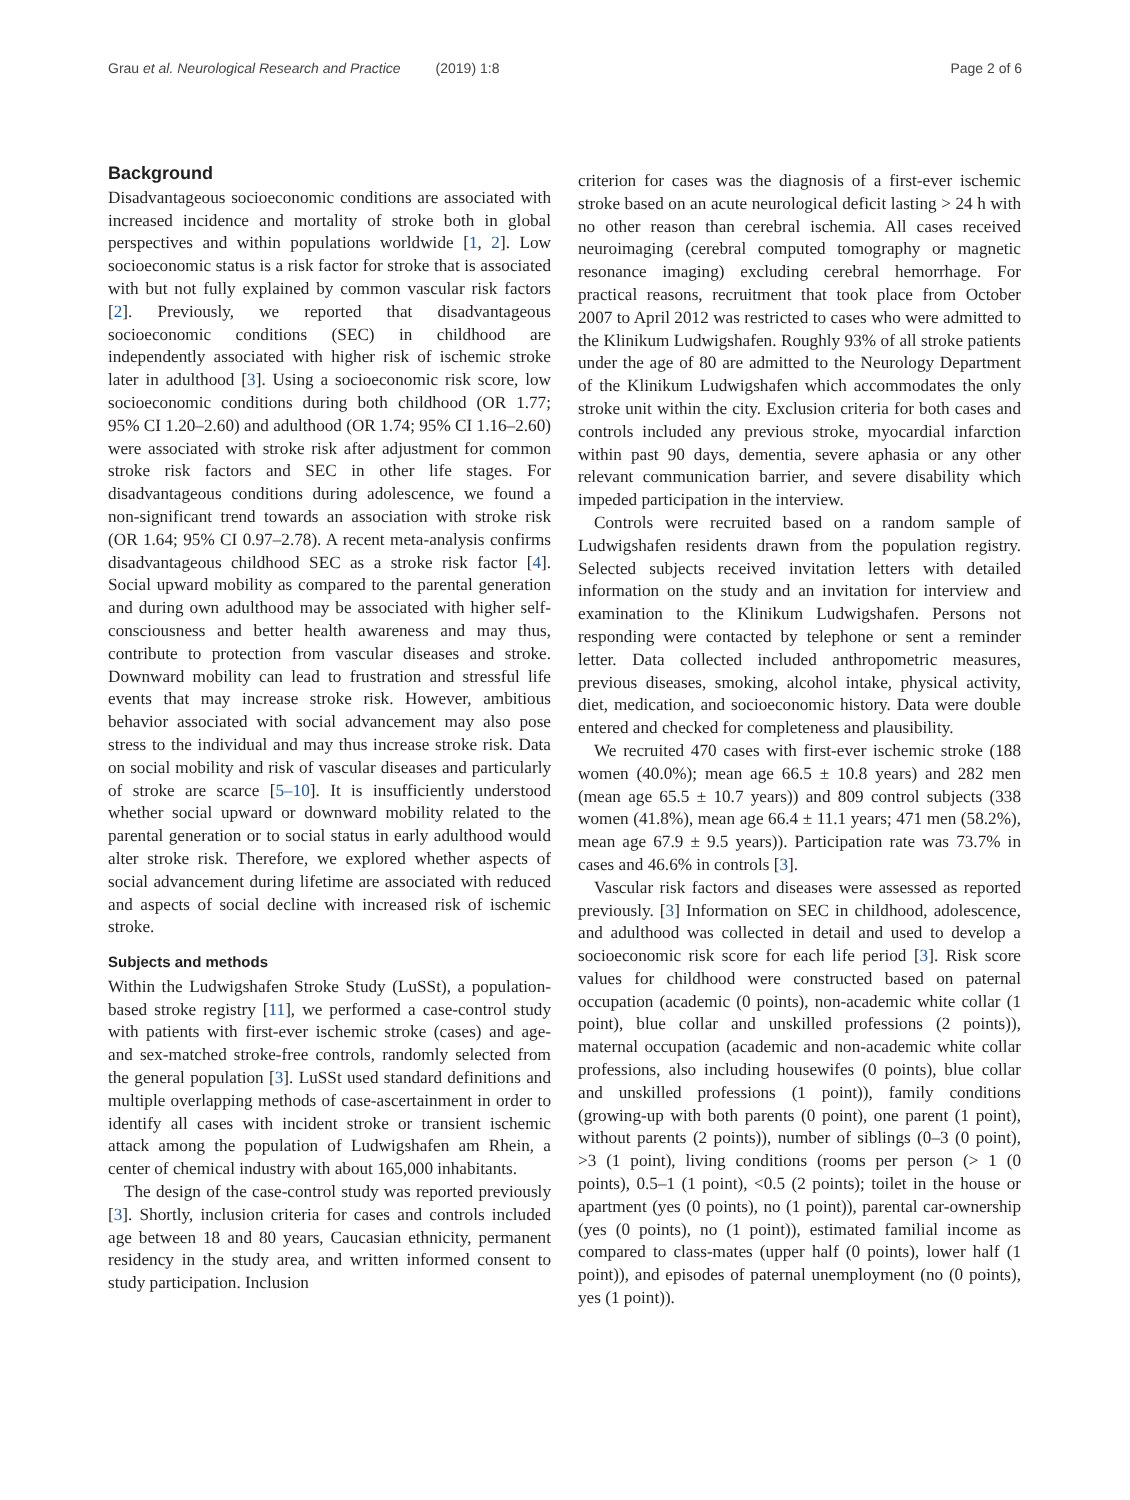Grau et al. Neurological Research and Practice (2019) 1:8 Page 2 of 6
Background
Disadvantageous socioeconomic conditions are associated with increased incidence and mortality of stroke both in global perspectives and within populations worldwide [1, 2]. Low socioeconomic status is a risk factor for stroke that is associated with but not fully explained by common vascular risk factors [2]. Previously, we reported that disadvantageous socioeconomic conditions (SEC) in childhood are independently associated with higher risk of ischemic stroke later in adulthood [3]. Using a socioeconomic risk score, low socioeconomic conditions during both childhood (OR 1.77; 95% CI 1.20–2.60) and adulthood (OR 1.74; 95% CI 1.16–2.60) were associated with stroke risk after adjustment for common stroke risk factors and SEC in other life stages. For disadvantageous conditions during adolescence, we found a non-significant trend towards an association with stroke risk (OR 1.64; 95% CI 0.97–2.78). A recent meta-analysis confirms disadvantageous childhood SEC as a stroke risk factor [4]. Social upward mobility as compared to the parental generation and during own adulthood may be associated with higher self-consciousness and better health awareness and may thus, contribute to protection from vascular diseases and stroke. Downward mobility can lead to frustration and stressful life events that may increase stroke risk. However, ambitious behavior associated with social advancement may also pose stress to the individual and may thus increase stroke risk. Data on social mobility and risk of vascular diseases and particularly of stroke are scarce [5–10]. It is insufficiently understood whether social upward or downward mobility related to the parental generation or to social status in early adulthood would alter stroke risk. Therefore, we explored whether aspects of social advancement during lifetime are associated with reduced and aspects of social decline with increased risk of ischemic stroke.
Subjects and methods
Within the Ludwigshafen Stroke Study (LuSSt), a population-based stroke registry [11], we performed a case-control study with patients with first-ever ischemic stroke (cases) and age- and sex-matched stroke-free controls, randomly selected from the general population [3]. LuSSt used standard definitions and multiple overlapping methods of case-ascertainment in order to identify all cases with incident stroke or transient ischemic attack among the population of Ludwigshafen am Rhein, a center of chemical industry with about 165,000 inhabitants.
The design of the case-control study was reported previously [3]. Shortly, inclusion criteria for cases and controls included age between 18 and 80 years, Caucasian ethnicity, permanent residency in the study area, and written informed consent to study participation. Inclusion
criterion for cases was the diagnosis of a first-ever ischemic stroke based on an acute neurological deficit lasting > 24 h with no other reason than cerebral ischemia. All cases received neuroimaging (cerebral computed tomography or magnetic resonance imaging) excluding cerebral hemorrhage. For practical reasons, recruitment that took place from October 2007 to April 2012 was restricted to cases who were admitted to the Klinikum Ludwigshafen. Roughly 93% of all stroke patients under the age of 80 are admitted to the Neurology Department of the Klinikum Ludwigshafen which accommodates the only stroke unit within the city. Exclusion criteria for both cases and controls included any previous stroke, myocardial infarction within past 90 days, dementia, severe aphasia or any other relevant communication barrier, and severe disability which impeded participation in the interview.
Controls were recruited based on a random sample of Ludwigshafen residents drawn from the population registry. Selected subjects received invitation letters with detailed information on the study and an invitation for interview and examination to the Klinikum Ludwigshafen. Persons not responding were contacted by telephone or sent a reminder letter. Data collected included anthropometric measures, previous diseases, smoking, alcohol intake, physical activity, diet, medication, and socioeconomic history. Data were double entered and checked for completeness and plausibility.
We recruited 470 cases with first-ever ischemic stroke (188 women (40.0%); mean age 66.5 ± 10.8 years) and 282 men (mean age 65.5 ± 10.7 years)) and 809 control subjects (338 women (41.8%), mean age 66.4 ± 11.1 years; 471 men (58.2%), mean age 67.9 ± 9.5 years)). Participation rate was 73.7% in cases and 46.6% in controls [3].
Vascular risk factors and diseases were assessed as reported previously. [3] Information on SEC in childhood, adolescence, and adulthood was collected in detail and used to develop a socioeconomic risk score for each life period [3]. Risk score values for childhood were constructed based on paternal occupation (academic (0 points), non-academic white collar (1 point), blue collar and unskilled professions (2 points)), maternal occupation (academic and non-academic white collar professions, also including housewifes (0 points), blue collar and unskilled professions (1 point)), family conditions (growing-up with both parents (0 point), one parent (1 point), without parents (2 points)), number of siblings (0–3 (0 point), >3 (1 point), living conditions (rooms per person (> 1 (0 points), 0.5–1 (1 point), <0.5 (2 points); toilet in the house or apartment (yes (0 points), no (1 point)), parental car-ownership (yes (0 points), no (1 point)), estimated familial income as compared to class-mates (upper half (0 points), lower half (1 point)), and episodes of paternal unemployment (no (0 points), yes (1 point)).